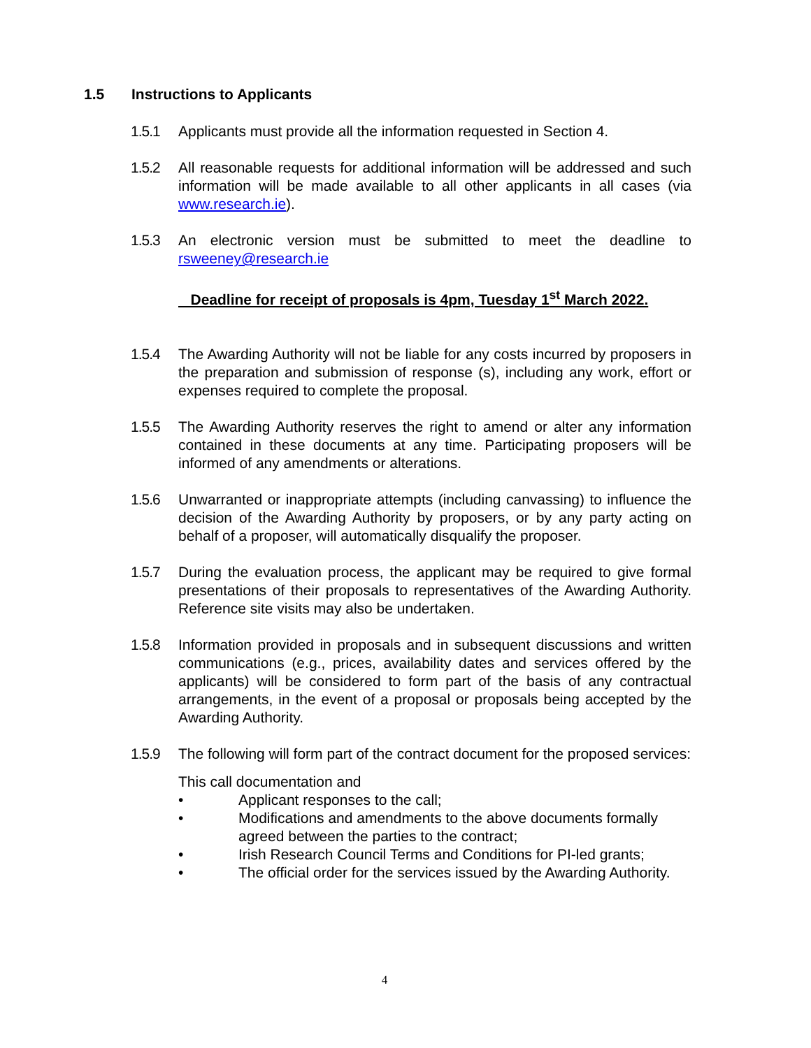1.5 Instructions to Applicants
1.5.1 Applicants must provide all the information requested in Section 4.
1.5.2 All reasonable requests for additional information will be addressed and such information will be made available to all other applicants in all cases (via www.research.ie).
1.5.3 An electronic version must be submitted to meet the deadline to rsweeney@research.ie
Deadline for receipt of proposals is 4pm, Tuesday 1<sup>st</sup> March 2022.
1.5.4 The Awarding Authority will not be liable for any costs incurred by proposers in the preparation and submission of response (s), including any work, effort or expenses required to complete the proposal.
1.5.5 The Awarding Authority reserves the right to amend or alter any information contained in these documents at any time. Participating proposers will be informed of any amendments or alterations.
1.5.6 Unwarranted or inappropriate attempts (including canvassing) to influence the decision of the Awarding Authority by proposers, or by any party acting on behalf of a proposer, will automatically disqualify the proposer.
1.5.7 During the evaluation process, the applicant may be required to give formal presentations of their proposals to representatives of the Awarding Authority. Reference site visits may also be undertaken.
1.5.8 Information provided in proposals and in subsequent discussions and written communications (e.g., prices, availability dates and services offered by the applicants) will be considered to form part of the basis of any contractual arrangements, in the event of a proposal or proposals being accepted by the Awarding Authority.
1.5.9 The following will form part of the contract document for the proposed services:
This call documentation and
• Applicant responses to the call;
• Modifications and amendments to the above documents formally agreed between the parties to the contract;
• Irish Research Council Terms and Conditions for PI-led grants;
• The official order for the services issued by the Awarding Authority.
4